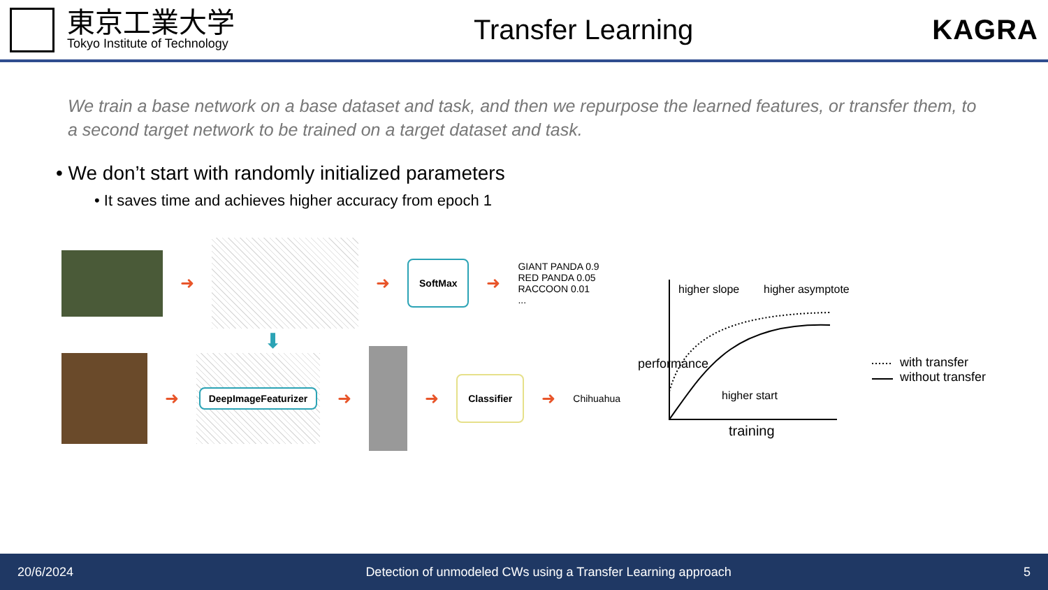東京工業大学
Tokyo Institute of Technology
Transfer Learning KAGRA
We train a base network on a base dataset and task, and then we repurpose the learned features, or transfer them, to a second target network to be trained on a target dataset and task.
• We don’t start with randomly initialized parameters
• It saves time and achieves higher accuracy from epoch 1
➜ ➜
SoftMax
➜
GIANT PANDA 0.9
RED PANDA 0.05
RACCOON 0.01
...
⬇
➜
DeepImageFeaturizer
➜ ➜
Classifier
➜
Chihuahua
higher slope higher asymptote
higher start
performance
training
with transfer
without transfer
20/6/2024 Detection of unmodeled CWs using a Transfer Learning approach 5